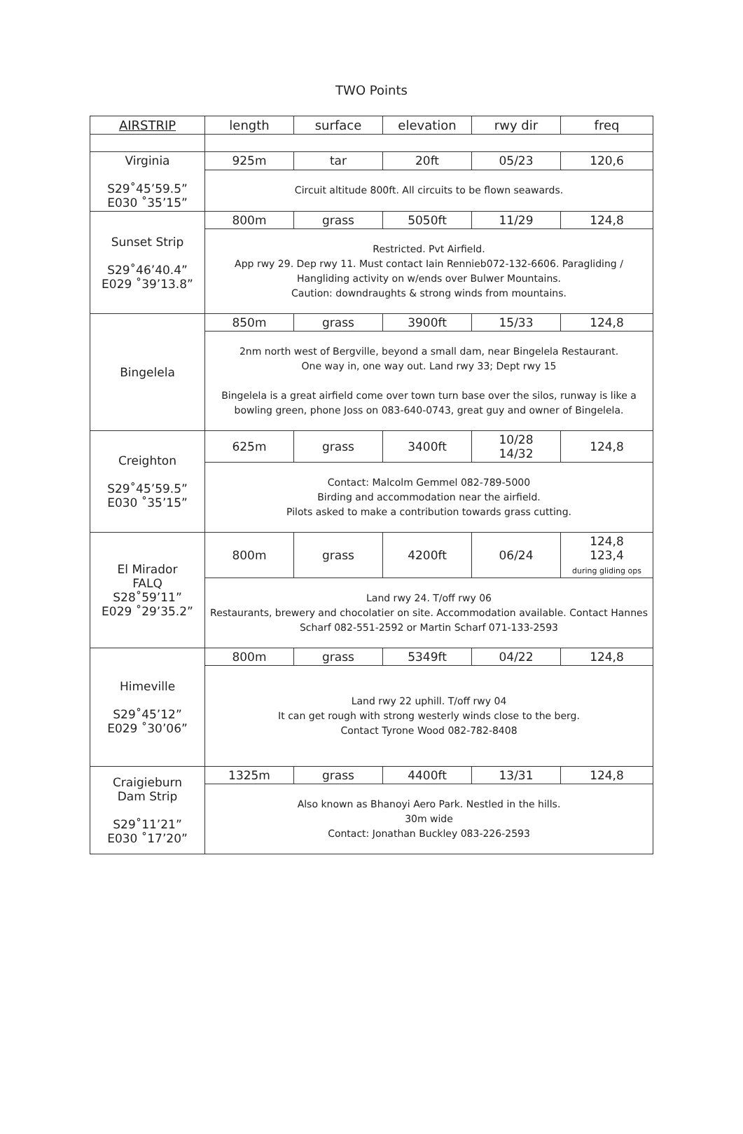TWO Points
| AIRSTRIP | length | surface | elevation | rwy dir | freq |
| --- | --- | --- | --- | --- | --- |
| Virginia S29˚45’59.5” E030 ˚35’15” | 925m | tar | 20ft | 05/23 | 120,6 |
| | Circuit altitude 800ft. All circuits to be flown seawards. | | | | |
| Sunset Strip S29˚46’40.4” E029 ˚39’13.8” | 800m | grass | 5050ft | 11/29 | 124,8 |
| | Restricted. Pvt Airfield. App rwy 29. Dep rwy 11. Must contact Iain Rennieb072-132-6606. Paragliding / Hangliding activity on w/ends over Bulwer Mountains. Caution: downdraughts & strong winds from mountains. | | | | |
| Bingelela | 850m | grass | 3900ft | 15/33 | 124,8 |
| | 2nm north west of Bergville, beyond a small dam, near Bingelela Restaurant. One way in, one way out. Land rwy 33; Dept rwy 15 Bingelela is a great airfield come over town turn base over the silos, runway is like a bowling green, phone Joss on 083-640-0743, great guy and owner of Bingelela. | | | | |
| Creighton S29˚45’59.5” E030 ˚35’15” | 625m | grass | 3400ft | 10/28 14/32 | 124,8 |
| | Contact: Malcolm Gemmel 082-789-5000 Birding and accommodation near the airfield. Pilots asked to make a contribution towards grass cutting. | | | | |
| El Mirador FALQ S28˚59’11” E029 ˚29’35.2” | 800m | grass | 4200ft | 06/24 | 124,8 123,4 during gliding ops |
| | Land rwy 24. T/off rwy 06 Restaurants, brewery and chocolatier on site. Accommodation available. Contact Hannes Scharf 082-551-2592 or Martin Scharf 071-133-2593 | | | | |
| Himeville S29˚45’12” E029 ˚30’06” | 800m | grass | 5349ft | 04/22 | 124,8 |
| | Land rwy 22 uphill. T/off rwy 04 It can get rough with strong westerly winds close to the berg. Contact Tyrone Wood 082-782-8408 | | | | |
| Craigieburn Dam Strip S29˚11’21” E030 ˚17’20” | 1325m | grass | 4400ft | 13/31 | 124,8 |
| | Also known as Bhanoyi Aero Park. Nestled in the hills. 30m wide Contact: Jonathan Buckley 083-226-2593 | | | | |